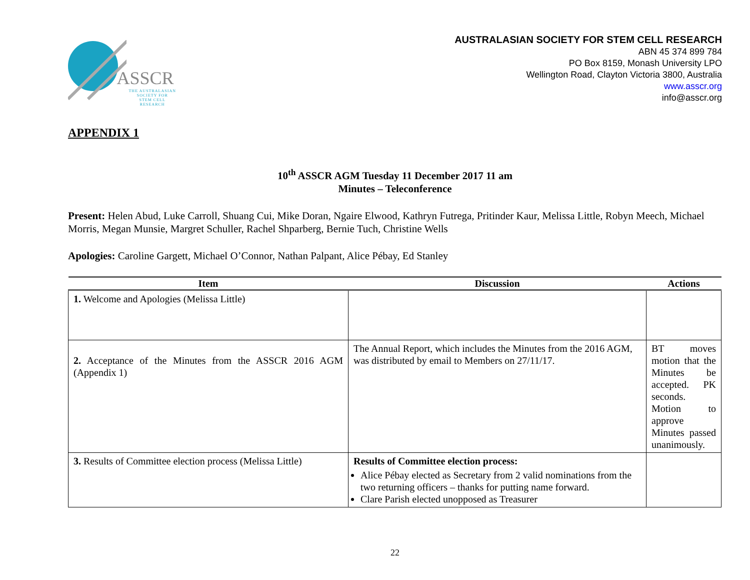ASSCR
THE AUSTRALASIAN
SOCIETY FOR
STEM CELL RESEARCH
AUSTRALASIAN SOCIETY FOR STEM CELL RESEARCH
ABN 45 374 899 784
PO Box 8159, Monash University LPO
Wellington Road, Clayton Victoria 3800, Australia
www.asscr.org
info@asscr.org
APPENDIX 1
10<sup>th</sup> ASSCR AGM Tuesday 11 December 2017 11 am
Minutes – Teleconference
Present: Helen Abud, Luke Carroll, Shuang Cui, Mike Doran, Ngaire Elwood, Kathryn Futrega, Pritinder Kaur, Melissa Little, Robyn Meech, Michael Morris, Megan Munsie, Margret Schuller, Rachel Shparberg, Bernie Tuch, Christine Wells
Apologies: Caroline Gargett, Michael O’Connor, Nathan Palpant, Alice Pébay, Ed Stanley
| Item | Discussion | Actions |
| --- | --- | --- |
| 1. Welcome and Apologies (Melissa Little) | | |
| 2. Acceptance of the Minutes from the ASSCR 2016 AGM (Appendix 1) | The Annual Report, which includes the Minutes from the 2016 AGM, was distributed by email to Members on 27/11/17. | BT moves motion that the Minutes be accepted. PK seconds. Motion to approve Minutes passed unanimously. |
| 3. Results of Committee election process (Melissa Little) | Results of Committee election process: Alice Pébay elected as Secretary from 2 valid nominations from the two returning officers – thanks for putting name forward. Clare Parish elected unopposed as Treasurer | |
22